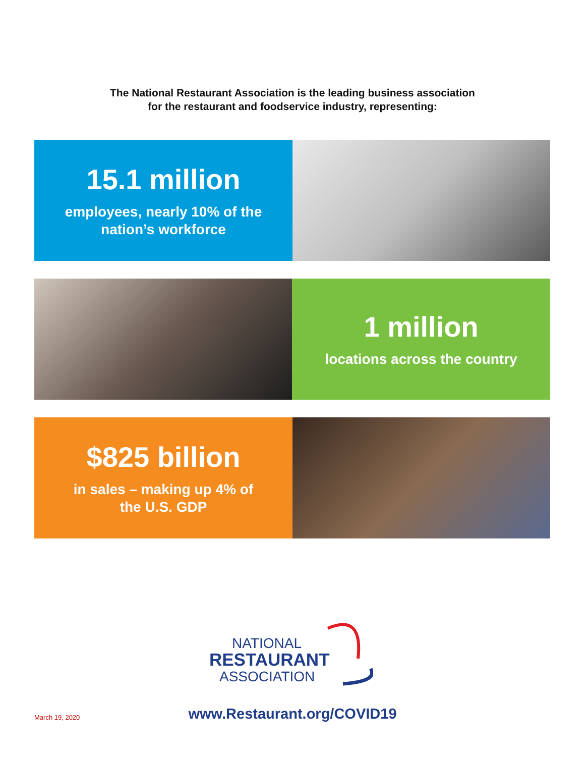The National Restaurant Association is the leading business association
for the restaurant and foodservice industry, representing:
15.1 million
employees, nearly 10% of the
nation’s workforce
1 million
locations across the country
$825 billion
in sales – making up 4% of
the U.S. GDP
NATIONAL
RESTAURANT
ASSOCIATION
March 19, 2020
www.Restaurant.org/COVID19